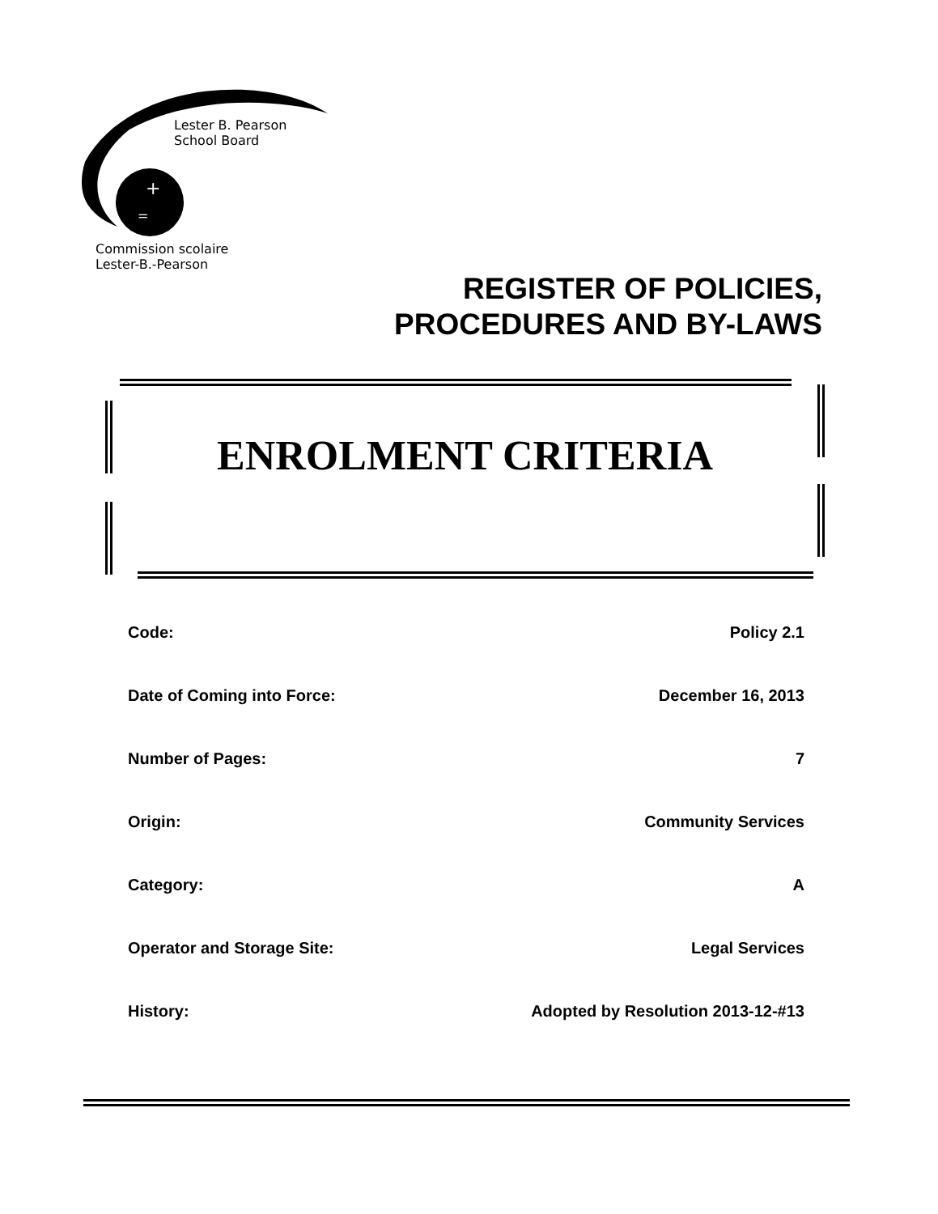+
=
Lester B. Pearson
School Board
Commission scolaire
Lester-B.-Pearson
REGISTER OF POLICIES,
PROCEDURES AND BY-LAWS
ENROLMENT CRITERIA
| Code: | Policy 2.1 |
| Date of Coming into Force: | December 16, 2013 |
| Number of Pages: | 7 |
| Origin: | Community Services |
| Category: | A |
| Operator and Storage Site: | Legal Services |
| History: | Adopted by Resolution 2013-12-#13 |